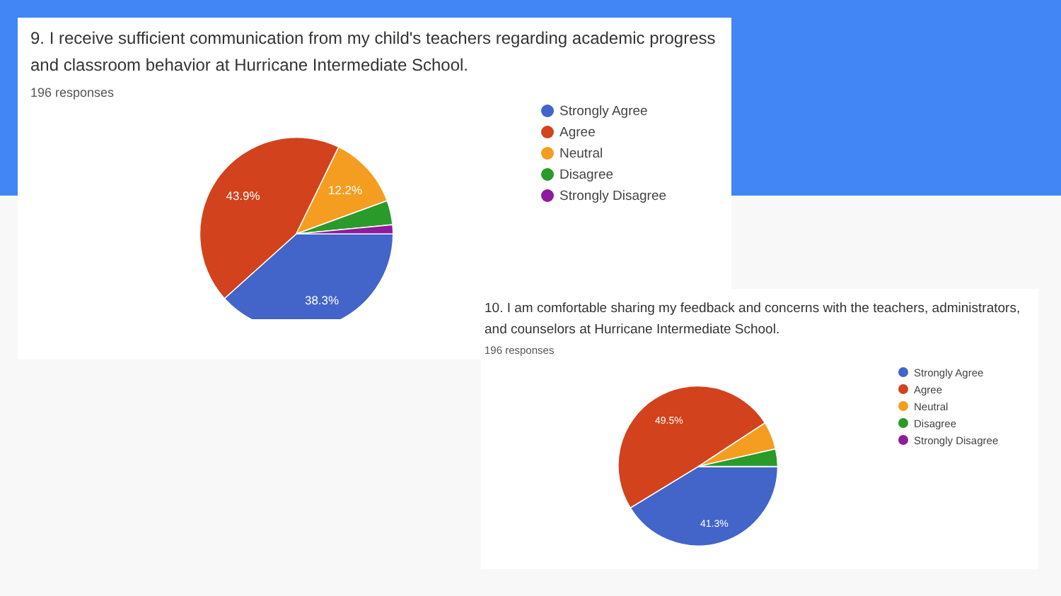9. I receive sufficient communication from my child's teachers regarding academic progress and classroom behavior at Hurricane Intermediate School.
196 responses
43.9%
12.2%
38.3%
Strongly Agree
Agree
Neutral
Disagree
Strongly Disagree
10. I am comfortable sharing my feedback and concerns with the teachers, administrators, and counselors at Hurricane Intermediate School.
196 responses
49.5%
41.3%
Strongly Agree
Agree
Neutral
Disagree
Strongly Disagree